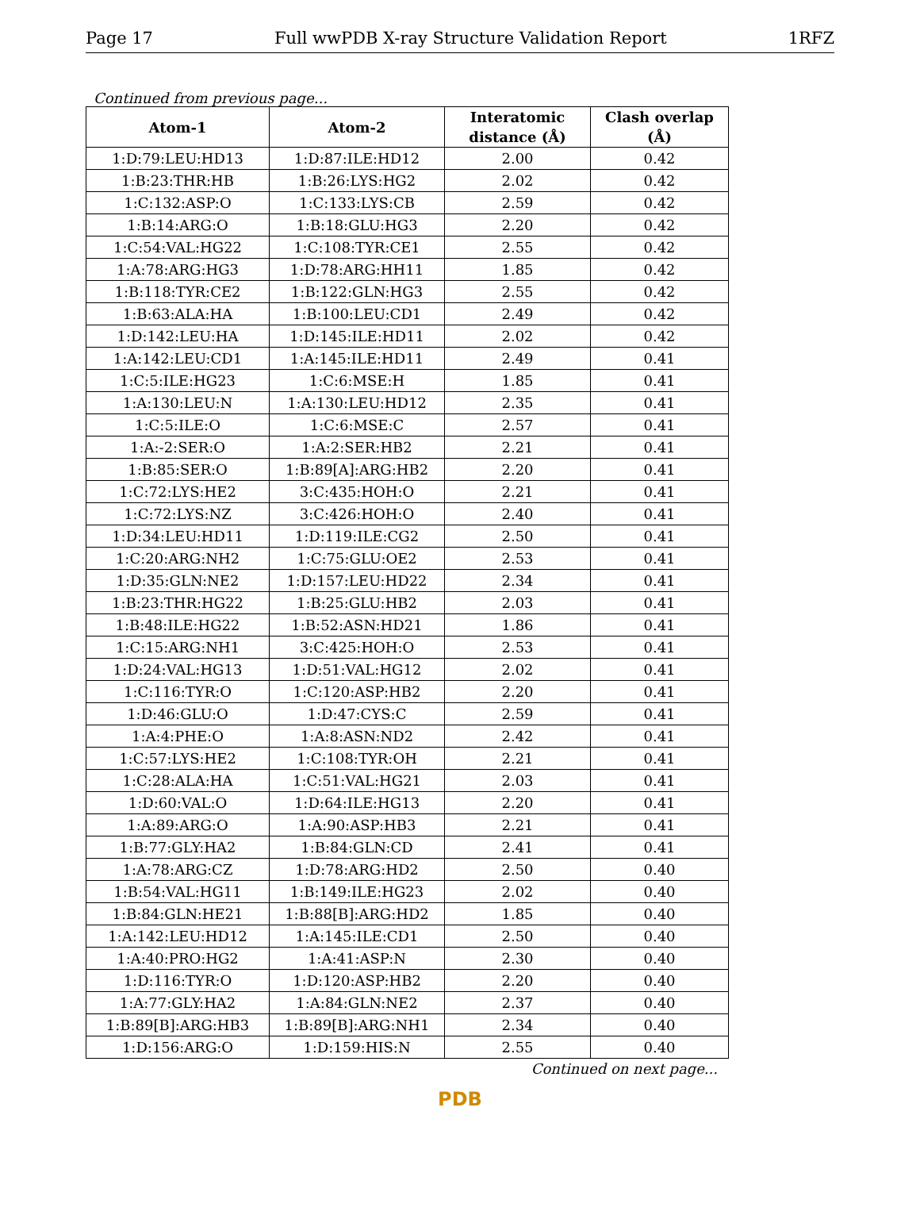Page 17 Full wwPDB X-ray Structure Validation Report 1RFZ
Continued from previous page...
| Atom-1 | Atom-2 | Interatomic distance (Å) | Clash overlap (Å) |
| --- | --- | --- | --- |
| 1:D:79:LEU:HD13 | 1:D:87:ILE:HD12 | 2.00 | 0.42 |
| 1:B:23:THR:HB | 1:B:26:LYS:HG2 | 2.02 | 0.42 |
| 1:C:132:ASP:O | 1:C:133:LYS:CB | 2.59 | 0.42 |
| 1:B:14:ARG:O | 1:B:18:GLU:HG3 | 2.20 | 0.42 |
| 1:C:54:VAL:HG22 | 1:C:108:TYR:CE1 | 2.55 | 0.42 |
| 1:A:78:ARG:HG3 | 1:D:78:ARG:HH11 | 1.85 | 0.42 |
| 1:B:118:TYR:CE2 | 1:B:122:GLN:HG3 | 2.55 | 0.42 |
| 1:B:63:ALA:HA | 1:B:100:LEU:CD1 | 2.49 | 0.42 |
| 1:D:142:LEU:HA | 1:D:145:ILE:HD11 | 2.02 | 0.42 |
| 1:A:142:LEU:CD1 | 1:A:145:ILE:HD11 | 2.49 | 0.41 |
| 1:C:5:ILE:HG23 | 1:C:6:MSE:H | 1.85 | 0.41 |
| 1:A:130:LEU:N | 1:A:130:LEU:HD12 | 2.35 | 0.41 |
| 1:C:5:ILE:O | 1:C:6:MSE:C | 2.57 | 0.41 |
| 1:A:-2:SER:O | 1:A:2:SER:HB2 | 2.21 | 0.41 |
| 1:B:85:SER:O | 1:B:89[A]:ARG:HB2 | 2.20 | 0.41 |
| 1:C:72:LYS:HE2 | 3:C:435:HOH:O | 2.21 | 0.41 |
| 1:C:72:LYS:NZ | 3:C:426:HOH:O | 2.40 | 0.41 |
| 1:D:34:LEU:HD11 | 1:D:119:ILE:CG2 | 2.50 | 0.41 |
| 1:C:20:ARG:NH2 | 1:C:75:GLU:OE2 | 2.53 | 0.41 |
| 1:D:35:GLN:NE2 | 1:D:157:LEU:HD22 | 2.34 | 0.41 |
| 1:B:23:THR:HG22 | 1:B:25:GLU:HB2 | 2.03 | 0.41 |
| 1:B:48:ILE:HG22 | 1:B:52:ASN:HD21 | 1.86 | 0.41 |
| 1:C:15:ARG:NH1 | 3:C:425:HOH:O | 2.53 | 0.41 |
| 1:D:24:VAL:HG13 | 1:D:51:VAL:HG12 | 2.02 | 0.41 |
| 1:C:116:TYR:O | 1:C:120:ASP:HB2 | 2.20 | 0.41 |
| 1:D:46:GLU:O | 1:D:47:CYS:C | 2.59 | 0.41 |
| 1:A:4:PHE:O | 1:A:8:ASN:ND2 | 2.42 | 0.41 |
| 1:C:57:LYS:HE2 | 1:C:108:TYR:OH | 2.21 | 0.41 |
| 1:C:28:ALA:HA | 1:C:51:VAL:HG21 | 2.03 | 0.41 |
| 1:D:60:VAL:O | 1:D:64:ILE:HG13 | 2.20 | 0.41 |
| 1:A:89:ARG:O | 1:A:90:ASP:HB3 | 2.21 | 0.41 |
| 1:B:77:GLY:HA2 | 1:B:84:GLN:CD | 2.41 | 0.41 |
| 1:A:78:ARG:CZ | 1:D:78:ARG:HD2 | 2.50 | 0.40 |
| 1:B:54:VAL:HG11 | 1:B:149:ILE:HG23 | 2.02 | 0.40 |
| 1:B:84:GLN:HE21 | 1:B:88[B]:ARG:HD2 | 1.85 | 0.40 |
| 1:A:142:LEU:HD12 | 1:A:145:ILE:CD1 | 2.50 | 0.40 |
| 1:A:40:PRO:HG2 | 1:A:41:ASP:N | 2.30 | 0.40 |
| 1:D:116:TYR:O | 1:D:120:ASP:HB2 | 2.20 | 0.40 |
| 1:A:77:GLY:HA2 | 1:A:84:GLN:NE2 | 2.37 | 0.40 |
| 1:B:89[B]:ARG:HB3 | 1:B:89[B]:ARG:NH1 | 2.34 | 0.40 |
| 1:D:156:ARG:O | 1:D:159:HIS:N | 2.55 | 0.40 |
Continued on next page...
PDB